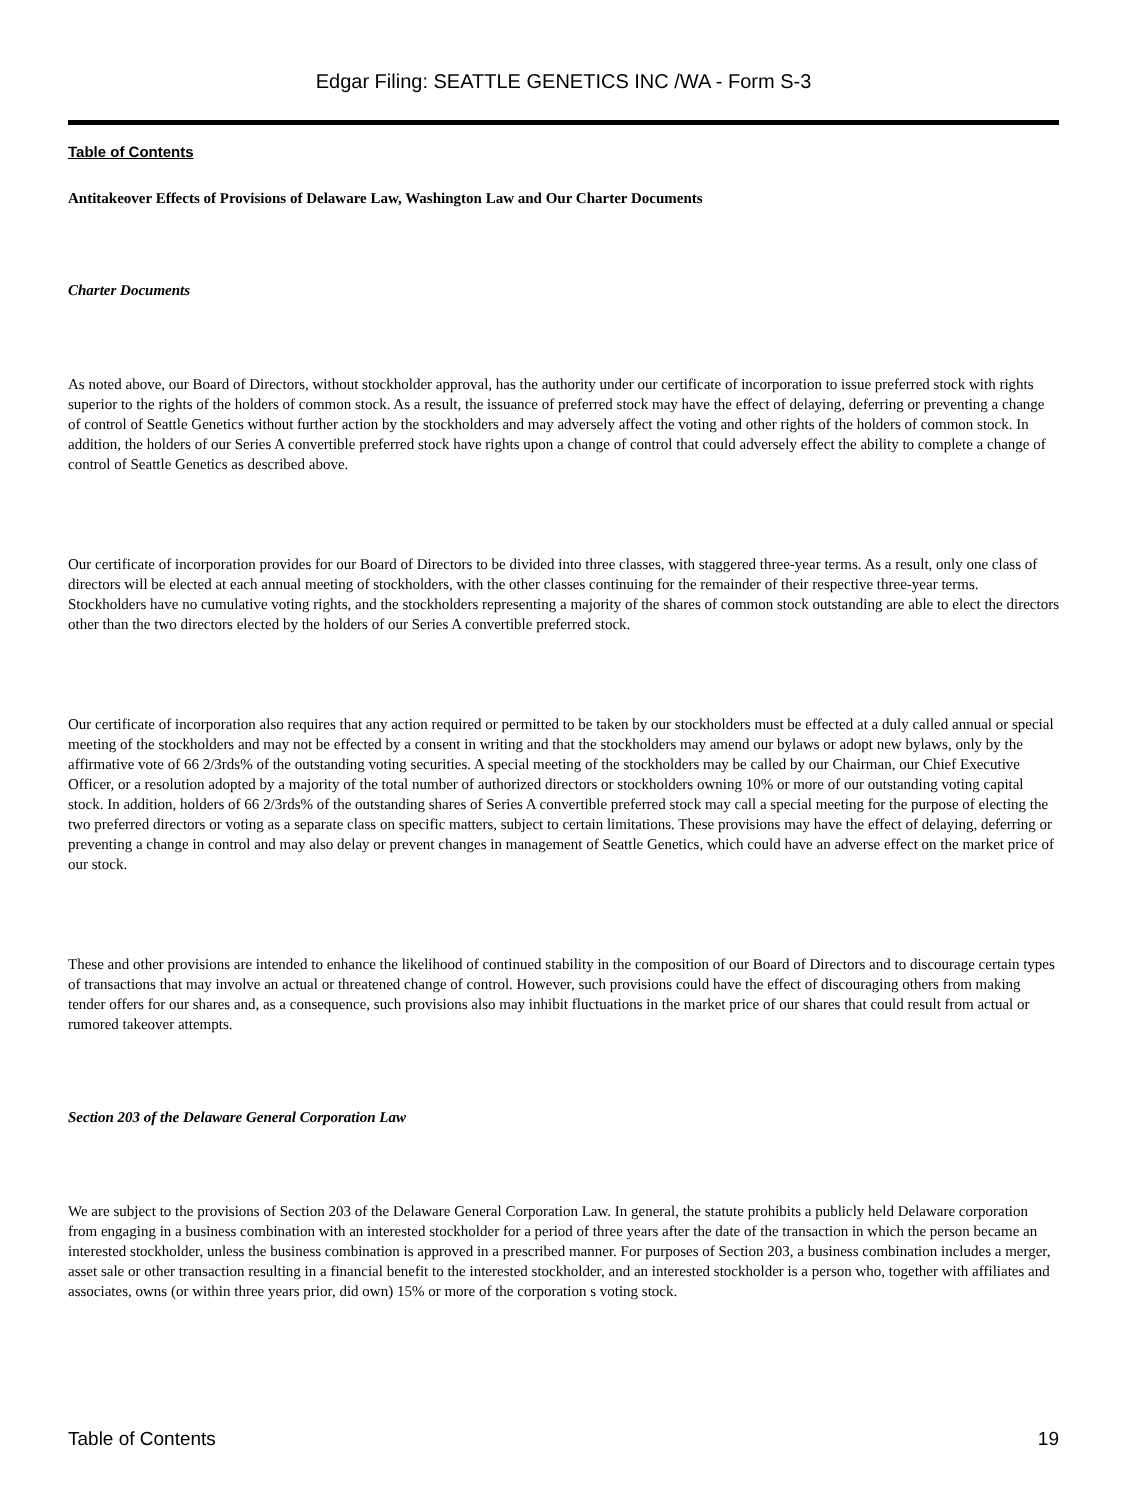Edgar Filing: SEATTLE GENETICS INC /WA - Form S-3
Table of Contents
Antitakeover Effects of Provisions of Delaware Law, Washington Law and Our Charter Documents
Charter Documents
As noted above, our Board of Directors, without stockholder approval, has the authority under our certificate of incorporation to issue preferred stock with rights superior to the rights of the holders of common stock. As a result, the issuance of preferred stock may have the effect of delaying, deferring or preventing a change of control of Seattle Genetics without further action by the stockholders and may adversely affect the voting and other rights of the holders of common stock. In addition, the holders of our Series A convertible preferred stock have rights upon a change of control that could adversely effect the ability to complete a change of control of Seattle Genetics as described above.
Our certificate of incorporation provides for our Board of Directors to be divided into three classes, with staggered three-year terms. As a result, only one class of directors will be elected at each annual meeting of stockholders, with the other classes continuing for the remainder of their respective three-year terms. Stockholders have no cumulative voting rights, and the stockholders representing a majority of the shares of common stock outstanding are able to elect the directors other than the two directors elected by the holders of our Series A convertible preferred stock.
Our certificate of incorporation also requires that any action required or permitted to be taken by our stockholders must be effected at a duly called annual or special meeting of the stockholders and may not be effected by a consent in writing and that the stockholders may amend our bylaws or adopt new bylaws, only by the affirmative vote of 66 2/3rds% of the outstanding voting securities. A special meeting of the stockholders may be called by our Chairman, our Chief Executive Officer, or a resolution adopted by a majority of the total number of authorized directors or stockholders owning 10% or more of our outstanding voting capital stock. In addition, holders of 66 2/3rds% of the outstanding shares of Series A convertible preferred stock may call a special meeting for the purpose of electing the two preferred directors or voting as a separate class on specific matters, subject to certain limitations. These provisions may have the effect of delaying, deferring or preventing a change in control and may also delay or prevent changes in management of Seattle Genetics, which could have an adverse effect on the market price of our stock.
These and other provisions are intended to enhance the likelihood of continued stability in the composition of our Board of Directors and to discourage certain types of transactions that may involve an actual or threatened change of control. However, such provisions could have the effect of discouraging others from making tender offers for our shares and, as a consequence, such provisions also may inhibit fluctuations in the market price of our shares that could result from actual or rumored takeover attempts.
Section 203 of the Delaware General Corporation Law
We are subject to the provisions of Section 203 of the Delaware General Corporation Law. In general, the statute prohibits a publicly held Delaware corporation from engaging in a business combination with an interested stockholder for a period of three years after the date of the transaction in which the person became an interested stockholder, unless the business combination is approved in a prescribed manner. For purposes of Section 203, a business combination includes a merger, asset sale or other transaction resulting in a financial benefit to the interested stockholder, and an interested stockholder is a person who, together with affiliates and associates, owns (or within three years prior, did own) 15% or more of the corporation s voting stock.
Table of Contents 19